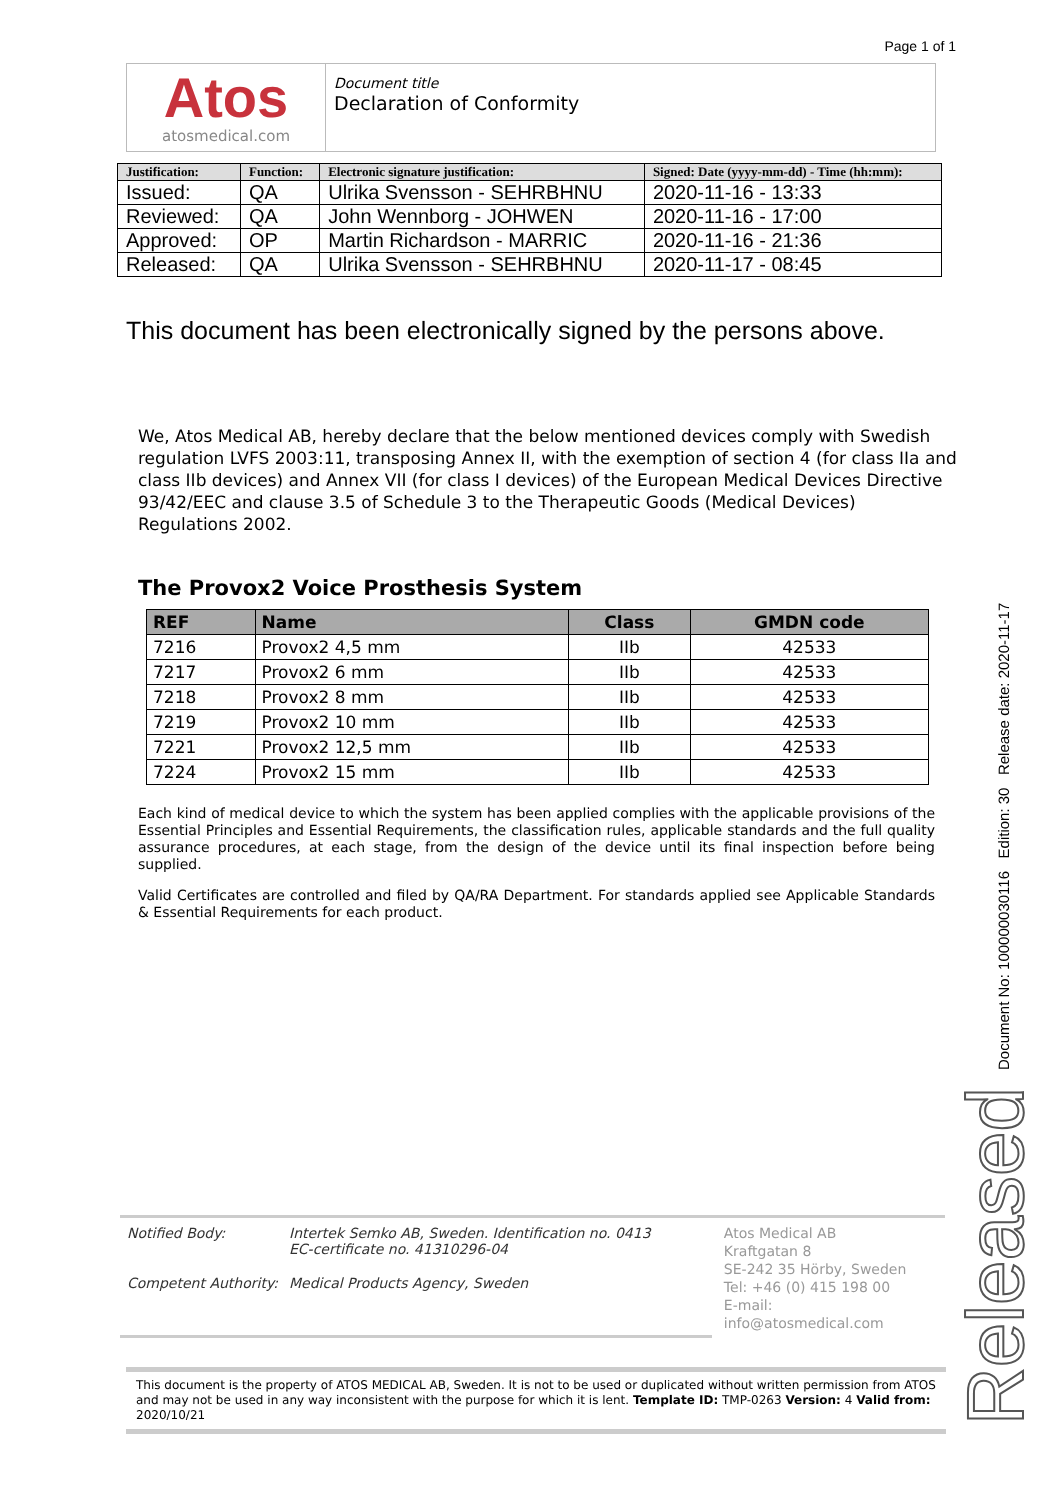Page 1 of 1
Atos
atosmedical.com
Document title
Declaration of Conformity
| Justification: | Function: | Electronic signature justification: | Signed: Date (yyyy-mm-dd) - Time (hh:mm): |
| --- | --- | --- | --- |
| Issued: | QA | Ulrika Svensson - SEHRBHNU | 2020-11-16 - 13:33 |
| Reviewed: | QA | John Wennborg - JOHWEN | 2020-11-16 - 17:00 |
| Approved: | OP | Martin Richardson - MARRIC | 2020-11-16 - 21:36 |
| Released: | QA | Ulrika Svensson - SEHRBHNU | 2020-11-17 - 08:45 |
This document has been electronically signed by the persons above.
We, Atos Medical AB, hereby declare that the below mentioned devices comply with Swedish regulation LVFS 2003:11, transposing Annex II, with the exemption of section 4 (for class IIa and class IIb devices) and Annex VII (for class I devices) of the European Medical Devices Directive 93/42/EEC and clause 3.5 of Schedule 3 to the Therapeutic Goods (Medical Devices) Regulations 2002.
The Provox2 Voice Prosthesis System
| REF | Name | Class | GMDN code |
| --- | --- | --- | --- |
| 7216 | Provox2 4,5 mm | IIb | 42533 |
| 7217 | Provox2 6 mm | IIb | 42533 |
| 7218 | Provox2 8 mm | IIb | 42533 |
| 7219 | Provox2 10 mm | IIb | 42533 |
| 7221 | Provox2 12,5 mm | IIb | 42533 |
| 7224 | Provox2 15 mm | IIb | 42533 |
Each kind of medical device to which the system has been applied complies with the applicable provisions of the Essential Principles and Essential Requirements, the classification rules, applicable standards and the full quality assurance procedures, at each stage, from the design of the device until its final inspection before being supplied.
Valid Certificates are controlled and filed by QA/RA Department. For standards applied see Applicable Standards & Essential Requirements for each product.
| Notified Body: | Intertek Semko AB, Sweden. Identification no. 0413 EC-certificate no. 41310296-04 |
| Competent Authority: | Medical Products Agency, Sweden |
Atos Medical AB
Kraftgatan 8
SE-242 35 Hörby, Sweden
Tel: +46 (0) 415 198 00
E-mail: info@atosmedical.com
This document is the property of ATOS MEDICAL AB, Sweden. It is not to be used or duplicated without written permission from ATOS and may not be used in any way inconsistent with the purpose for which it is lent. Template ID: TMP-0263 Version: 4 Valid from: 2020/10/21
Document No: 100000030116 Edition: 30 Release date: 2020-11-17
Released